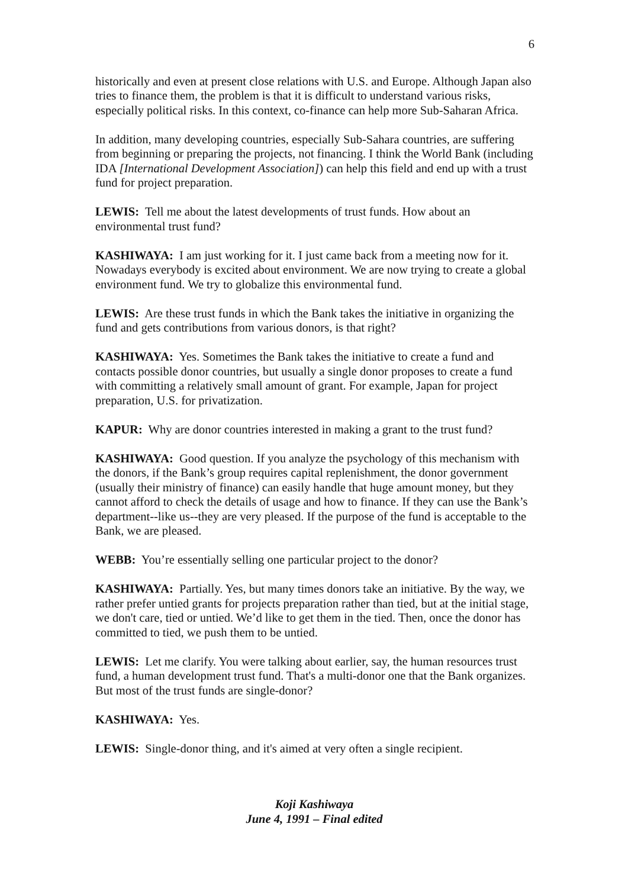6
historically and even at present close relations with U.S. and Europe. Although Japan also tries to finance them, the problem is that it is difficult to understand various risks, especially political risks. In this context, co-finance can help more Sub-Saharan Africa.
In addition, many developing countries, especially Sub-Sahara countries, are suffering from beginning or preparing the projects, not financing. I think the World Bank (including IDA [International Development Association]) can help this field and end up with a trust fund for project preparation.
LEWIS: Tell me about the latest developments of trust funds. How about an environmental trust fund?
KASHIWAYA: I am just working for it. I just came back from a meeting now for it. Nowadays everybody is excited about environment. We are now trying to create a global environment fund. We try to globalize this environmental fund.
LEWIS: Are these trust funds in which the Bank takes the initiative in organizing the fund and gets contributions from various donors, is that right?
KASHIWAYA: Yes. Sometimes the Bank takes the initiative to create a fund and contacts possible donor countries, but usually a single donor proposes to create a fund with committing a relatively small amount of grant. For example, Japan for project preparation, U.S. for privatization.
KAPUR: Why are donor countries interested in making a grant to the trust fund?
KASHIWAYA: Good question. If you analyze the psychology of this mechanism with the donors, if the Bank’s group requires capital replenishment, the donor government (usually their ministry of finance) can easily handle that huge amount money, but they cannot afford to check the details of usage and how to finance. If they can use the Bank’s department--like us--they are very pleased. If the purpose of the fund is acceptable to the Bank, we are pleased.
WEBB: You’re essentially selling one particular project to the donor?
KASHIWAYA: Partially. Yes, but many times donors take an initiative. By the way, we rather prefer untied grants for projects preparation rather than tied, but at the initial stage, we don't care, tied or untied. We’d like to get them in the tied. Then, once the donor has committed to tied, we push them to be untied.
LEWIS: Let me clarify. You were talking about earlier, say, the human resources trust fund, a human development trust fund. That's a multi-donor one that the Bank organizes. But most of the trust funds are single-donor?
KASHIWAYA: Yes.
LEWIS: Single-donor thing, and it's aimed at very often a single recipient.
Koji Kashiwaya
June 4, 1991 – Final edited